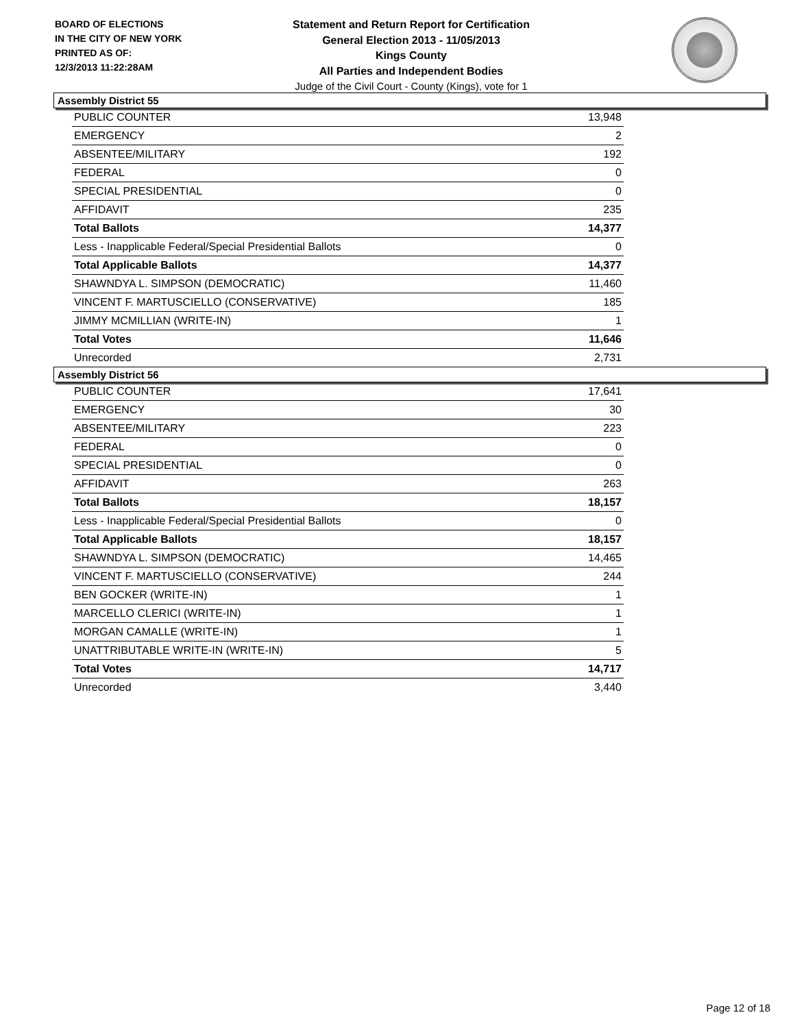BOARD OF ELECTIONS
IN THE CITY OF NEW YORK
PRINTED AS OF:
12/3/2013 11:22:28AM
Statement and Return Report for Certification
General Election 2013 - 11/05/2013
Kings County
All Parties and Independent Bodies
Judge of the Civil Court - County (Kings), vote for 1
Assembly District 55
| PUBLIC COUNTER | 13,948 |
| EMERGENCY | 2 |
| ABSENTEE/MILITARY | 192 |
| FEDERAL | 0 |
| SPECIAL PRESIDENTIAL | 0 |
| AFFIDAVIT | 235 |
| Total Ballots | 14,377 |
| Less - Inapplicable Federal/Special Presidential Ballots | 0 |
| Total Applicable Ballots | 14,377 |
| SHAWNDYA L. SIMPSON (DEMOCRATIC) | 11,460 |
| VINCENT F. MARTUSCIELLO (CONSERVATIVE) | 185 |
| JIMMY MCMILLIAN (WRITE-IN) | 1 |
| Total Votes | 11,646 |
| Unrecorded | 2,731 |
Assembly District 56
| PUBLIC COUNTER | 17,641 |
| EMERGENCY | 30 |
| ABSENTEE/MILITARY | 223 |
| FEDERAL | 0 |
| SPECIAL PRESIDENTIAL | 0 |
| AFFIDAVIT | 263 |
| Total Ballots | 18,157 |
| Less - Inapplicable Federal/Special Presidential Ballots | 0 |
| Total Applicable Ballots | 18,157 |
| SHAWNDYA L. SIMPSON (DEMOCRATIC) | 14,465 |
| VINCENT F. MARTUSCIELLO (CONSERVATIVE) | 244 |
| BEN GOCKER (WRITE-IN) | 1 |
| MARCELLO CLERICI (WRITE-IN) | 1 |
| MORGAN CAMALLE (WRITE-IN) | 1 |
| UNATTRIBUTABLE WRITE-IN (WRITE-IN) | 5 |
| Total Votes | 14,717 |
| Unrecorded | 3,440 |
Page 12 of 18